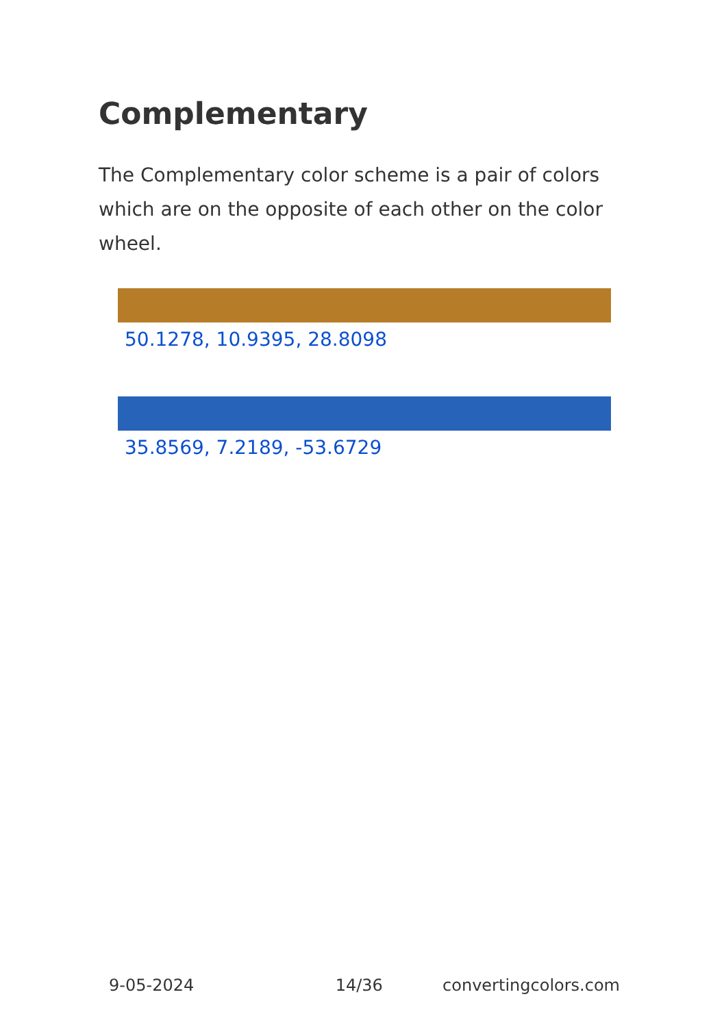Complementary
The Complementary color scheme is a pair of colors which are on the opposite of each other on the color wheel.
50.1278, 10.9395, 28.8098
35.8569, 7.2189, -53.6729
9-05-2024 14/36 convertingcolors.com